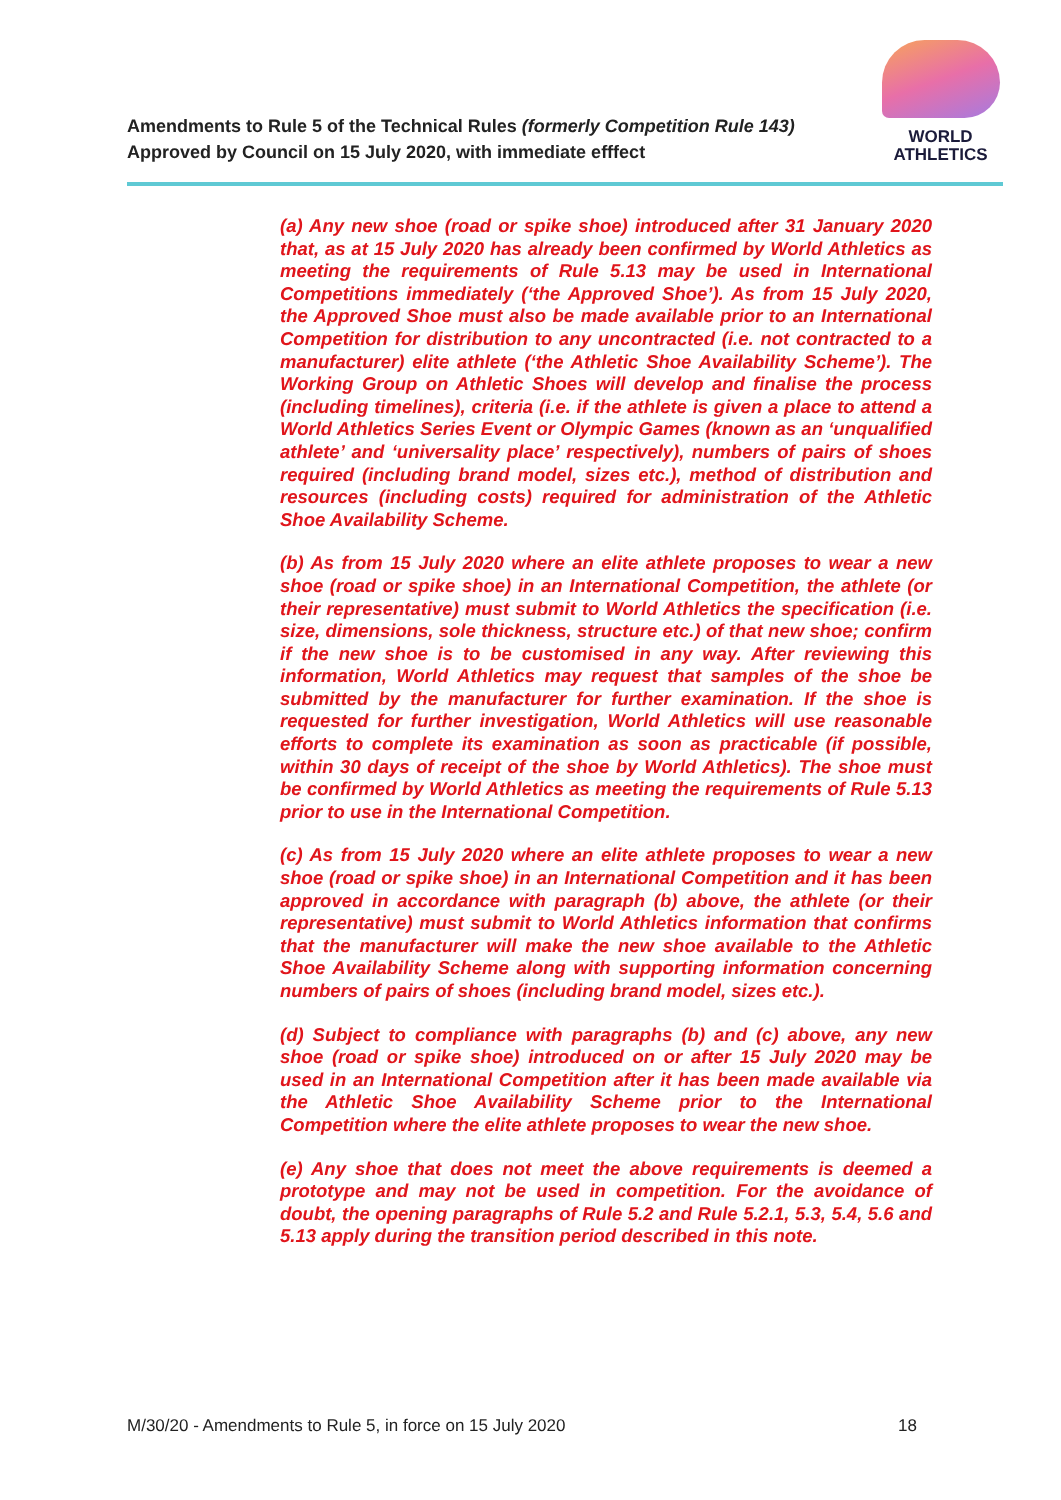Amendments to Rule 5 of the Technical Rules (formerly Competition Rule 143)
Approved by Council on 15 July 2020, with immediate efffect
WORLD
ATHLETICS
(a) Any new shoe (road or spike shoe) introduced after 31 January 2020 that, as at 15 July 2020 has already been confirmed by World Athletics as meeting the requirements of Rule 5.13 may be used in International Competitions immediately (‘the Approved Shoe’). As from 15 July 2020, the Approved Shoe must also be made available prior to an International Competition for distribution to any uncontracted (i.e. not contracted to a manufacturer) elite athlete (‘the Athletic Shoe Availability Scheme’). The Working Group on Athletic Shoes will develop and finalise the process (including timelines), criteria (i.e. if the athlete is given a place to attend a World Athletics Series Event or Olympic Games (known as an ‘unqualified athlete’ and ‘universality place’ respectively), numbers of pairs of shoes required (including brand model, sizes etc.), method of distribution and resources (including costs) required for administration of the Athletic Shoe Availability Scheme.
(b) As from 15 July 2020 where an elite athlete proposes to wear a new shoe (road or spike shoe) in an International Competition, the athlete (or their representative) must submit to World Athletics the specification (i.e. size, dimensions, sole thickness, structure etc.) of that new shoe; confirm if the new shoe is to be customised in any way. After reviewing this information, World Athletics may request that samples of the shoe be submitted by the manufacturer for further examination. If the shoe is requested for further investigation, World Athletics will use reasonable efforts to complete its examination as soon as practicable (if possible, within 30 days of receipt of the shoe by World Athletics). The shoe must be confirmed by World Athletics as meeting the requirements of Rule 5.13 prior to use in the International Competition.
(c) As from 15 July 2020 where an elite athlete proposes to wear a new shoe (road or spike shoe) in an International Competition and it has been approved in accordance with paragraph (b) above, the athlete (or their representative) must submit to World Athletics information that confirms that the manufacturer will make the new shoe available to the Athletic Shoe Availability Scheme along with supporting information concerning numbers of pairs of shoes (including brand model, sizes etc.).
(d) Subject to compliance with paragraphs (b) and (c) above, any new shoe (road or spike shoe) introduced on or after 15 July 2020 may be used in an International Competition after it has been made available via the Athletic Shoe Availability Scheme prior to the International Competition where the elite athlete proposes to wear the new shoe.
(e) Any shoe that does not meet the above requirements is deemed a prototype and may not be used in competition. For the avoidance of doubt, the opening paragraphs of Rule 5.2 and Rule 5.2.1, 5.3, 5.4, 5.6 and 5.13 apply during the transition period described in this note.
M/30/20 - Amendments to Rule 5, in force on 15 July 2020 18